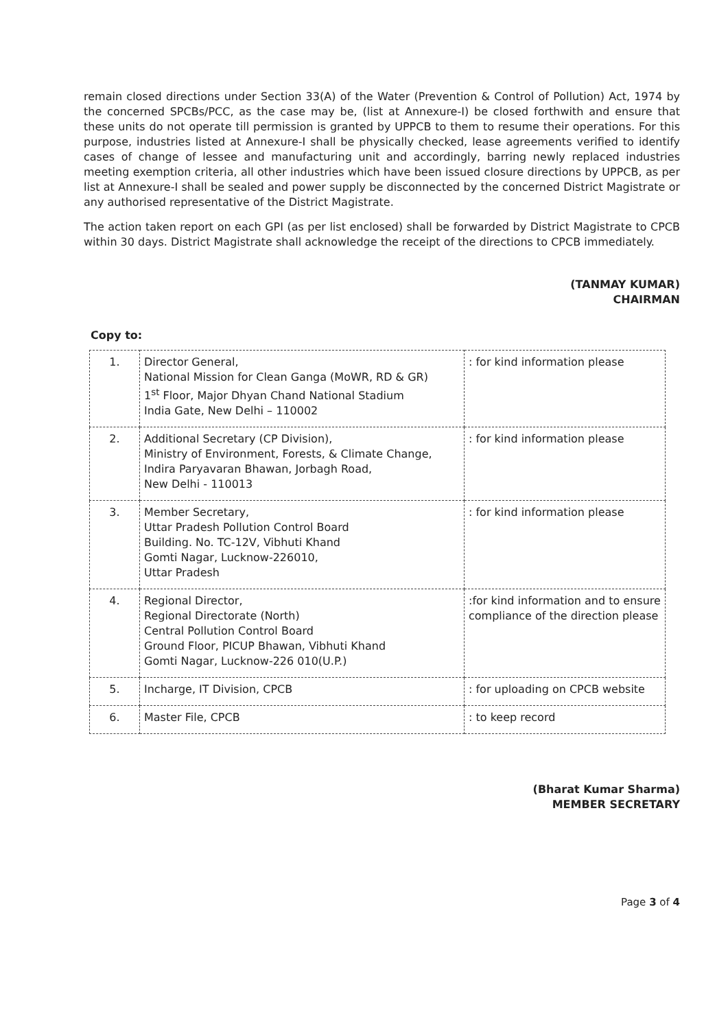remain closed directions under Section 33(A) of the Water (Prevention & Control of Pollution) Act, 1974 by the concerned SPCBs/PCC, as the case may be, (list at Annexure-I) be closed forthwith and ensure that these units do not operate till permission is granted by UPPCB to them to resume their operations. For this purpose, industries listed at Annexure-I shall be physically checked, lease agreements verified to identify cases of change of lessee and manufacturing unit and accordingly, barring newly replaced industries meeting exemption criteria, all other industries which have been issued closure directions by UPPCB, as per list at Annexure-I shall be sealed and power supply be disconnected by the concerned District Magistrate or any authorised representative of the District Magistrate.
The action taken report on each GPI (as per list enclosed) shall be forwarded by District Magistrate to CPCB within 30 days. District Magistrate shall acknowledge the receipt of the directions to CPCB immediately.
(TANMAY KUMAR)
CHAIRMAN
Copy to:
| 1. | Director General, National Mission for Clean Ganga (MoWR, RD & GR) 1<sup>st</sup> Floor, Major Dhyan Chand National Stadium India Gate, New Delhi – 110002 | : for kind information please |
| 2. | Additional Secretary (CP Division), Ministry of Environment, Forests, & Climate Change, Indira Paryavaran Bhawan, Jorbagh Road, New Delhi - 110013 | : for kind information please |
| 3. | Member Secretary, Uttar Pradesh Pollution Control Board Building. No. TC-12V, Vibhuti Khand Gomti Nagar, Lucknow-226010, Uttar Pradesh | : for kind information please |
| 4. | Regional Director, Regional Directorate (North) Central Pollution Control Board Ground Floor, PICUP Bhawan, Vibhuti Khand Gomti Nagar, Lucknow-226 010(U.P.) | :for kind information and to ensure compliance of the direction please |
| 5. | Incharge, IT Division, CPCB | : for uploading on CPCB website |
| 6. | Master File, CPCB | : to keep record |
(Bharat Kumar Sharma)
MEMBER SECRETARY
Page 3 of 4